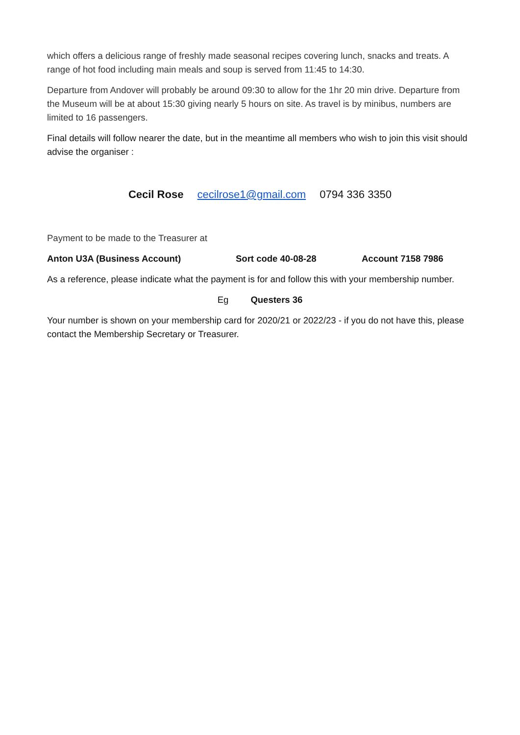which offers a delicious range of freshly made seasonal recipes covering lunch, snacks and treats. A range of hot food including main meals and soup is served from 11:45 to 14:30.
Departure from Andover will probably be around 09:30 to allow for the 1hr 20 min drive. Departure from the Museum will be at about 15:30 giving nearly 5 hours on site. As travel is by minibus, numbers are limited to 16 passengers.
Final details will follow nearer the date, but in the meantime all members who wish to join this visit should advise the organiser :
Cecil Rose cecilrose1@gmail.com 0794 336 3350
Payment to be made to the Treasurer at
Anton U3A (Business Account) Sort code 40-08-28 Account 7158 7986
As a reference, please indicate what the payment is for and follow this with your membership number.
Eg Questers 36
Your number is shown on your membership card for 2020/21 or 2022/23 - if you do not have this, please contact the Membership Secretary or Treasurer.